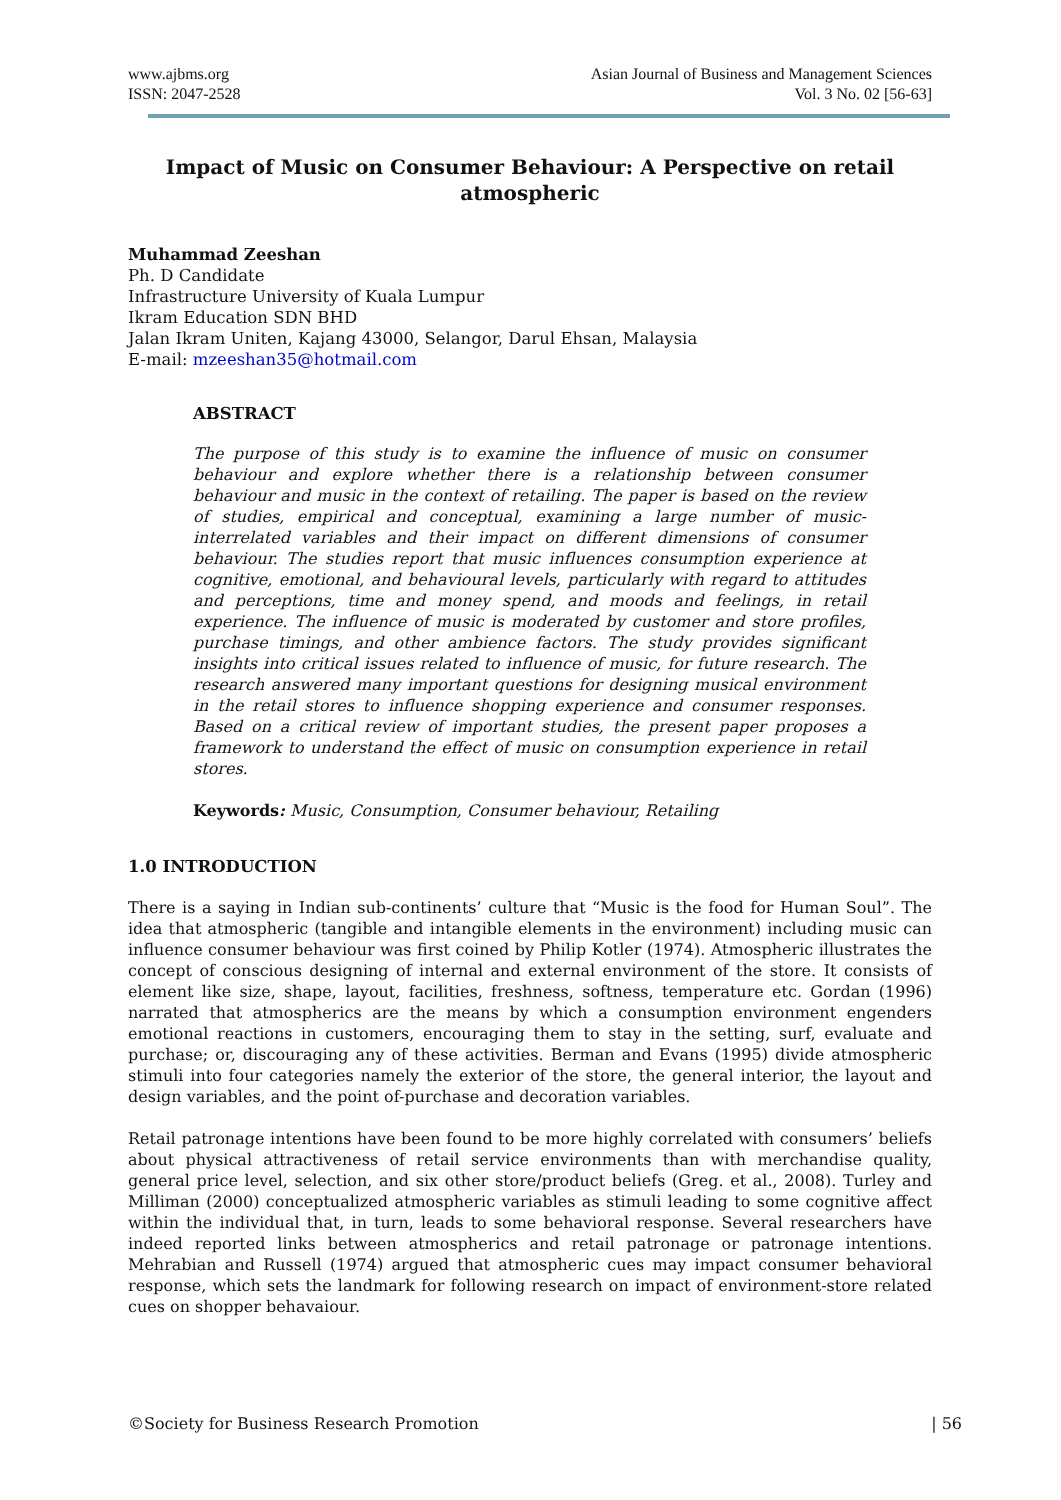www.ajbms.org
ISSN: 2047-2528
Asian Journal of Business and Management Sciences
Vol. 3 No. 02 [56-63]
Impact of Music on Consumer Behaviour: A Perspective on retail atmospheric
Muhammad Zeeshan
Ph. D Candidate
Infrastructure University of Kuala Lumpur
Ikram Education SDN BHD
Jalan Ikram Uniten, Kajang 43000, Selangor, Darul Ehsan, Malaysia
E-mail: mzeeshan35@hotmail.com
ABSTRACT
The purpose of this study is to examine the influence of music on consumer behaviour and explore whether there is a relationship between consumer behaviour and music in the context of retailing. The paper is based on the review of studies, empirical and conceptual, examining a large number of music-interrelated variables and their impact on different dimensions of consumer behaviour. The studies report that music influences consumption experience at cognitive, emotional, and behavioural levels, particularly with regard to attitudes and perceptions, time and money spend, and moods and feelings, in retail experience. The influence of music is moderated by customer and store profiles, purchase timings, and other ambience factors. The study provides significant insights into critical issues related to influence of music, for future research. The research answered many important questions for designing musical environment in the retail stores to influence shopping experience and consumer responses. Based on a critical review of important studies, the present paper proposes a framework to understand the effect of music on consumption experience in retail stores.
Keywords: Music, Consumption, Consumer behaviour, Retailing
1.0 INTRODUCTION
There is a saying in Indian sub-continents’ culture that “Music is the food for Human Soul”. The idea that atmospheric (tangible and intangible elements in the environment) including music can influence consumer behaviour was first coined by Philip Kotler (1974). Atmospheric illustrates the concept of conscious designing of internal and external environment of the store. It consists of element like size, shape, layout, facilities, freshness, softness, temperature etc. Gordan (1996) narrated that atmospherics are the means by which a consumption environment engenders emotional reactions in customers, encouraging them to stay in the setting, surf, evaluate and purchase; or, discouraging any of these activities. Berman and Evans (1995) divide atmospheric stimuli into four categories namely the exterior of the store, the general interior, the layout and design variables, and the point of-purchase and decoration variables.
Retail patronage intentions have been found to be more highly correlated with consumers’ beliefs about physical attractiveness of retail service environments than with merchandise quality, general price level, selection, and six other store/product beliefs (Greg. et al., 2008). Turley and Milliman (2000) conceptualized atmospheric variables as stimuli leading to some cognitive affect within the individual that, in turn, leads to some behavioral response. Several researchers have indeed reported links between atmospherics and retail patronage or patronage intentions. Mehrabian and Russell (1974) argued that atmospheric cues may impact consumer behavioral response, which sets the landmark for following research on impact of environment-store related cues on shopper behavaiour.
©Society for Business Research Promotion | 56